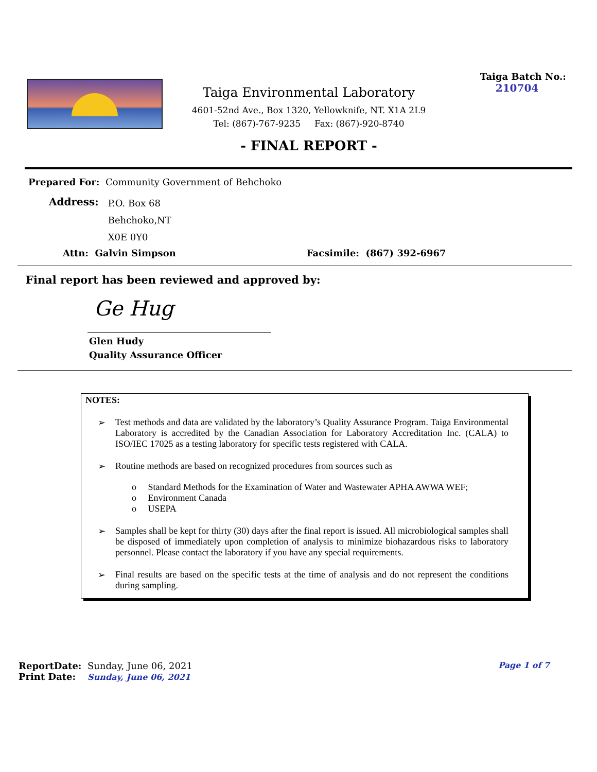Taiga Environmental Laboratory
4601-52nd Ave., Box 1320, Yellowknife, NT. X1A 2L9
Tel: (867)-767-9235 Fax: (867)-920-8740
- FINAL REPORT -
Taiga Batch No.:
210704
Prepared For: Community Government of Behchoko
Address:
P.O. Box 68
Behchoko,NT
X0E 0Y0
Attn: Galvin Simpson Facsimile: (867) 392-6967
Final report has been reviewed and approved by:
Ge Hug
Glen Hudy
Quality Assurance Officer
NOTES:
➢ Test methods and data are validated by the laboratory’s Quality Assurance Program. Taiga Environmental Laboratory is accredited by the Canadian Association for Laboratory Accreditation Inc. (CALA) to ISO/IEC 17025 as a testing laboratory for specific tests registered with CALA.
➢ Routine methods are based on recognized procedures from sources such as
o Standard Methods for the Examination of Water and Wastewater APHA AWWA WEF;
o Environment Canada
o USEPA
➢ Samples shall be kept for thirty (30) days after the final report is issued. All microbiological samples shall be disposed of immediately upon completion of analysis to minimize biohazardous risks to laboratory personnel. Please contact the laboratory if you have any special requirements.
➢ Final results are based on the specific tests at the time of analysis and do not represent the conditions during sampling.
ReportDate: Sunday, June 06, 2021
Print Date: Sunday, June 06, 2021
Page 1 of 7